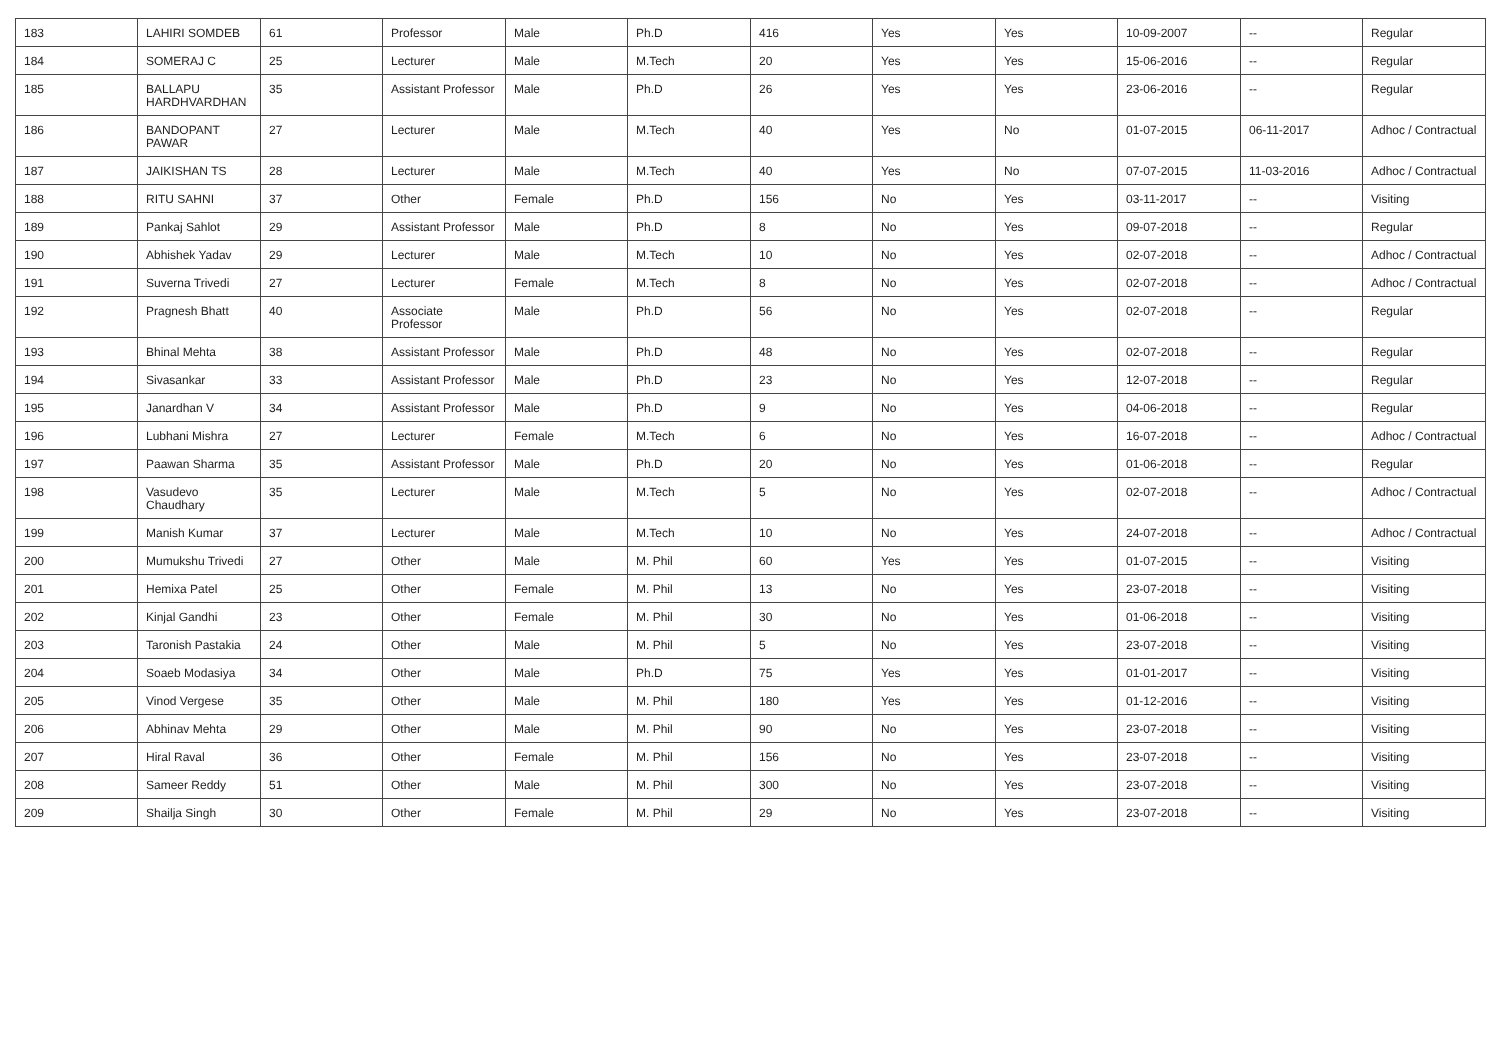| 183 | LAHIRI SOMDEB | 61 | Professor | Male | Ph.D | 416 | Yes | Yes | 10-09-2007 | -- | Regular |
| 184 | SOMERAJ C | 25 | Lecturer | Male | M.Tech | 20 | Yes | Yes | 15-06-2016 | -- | Regular |
| 185 | BALLAPU HARDHVARDHAN | 35 | Assistant Professor | Male | Ph.D | 26 | Yes | Yes | 23-06-2016 | -- | Regular |
| 186 | BANDOPANT PAWAR | 27 | Lecturer | Male | M.Tech | 40 | Yes | No | 01-07-2015 | 06-11-2017 | Adhoc / Contractual |
| 187 | JAIKISHAN TS | 28 | Lecturer | Male | M.Tech | 40 | Yes | No | 07-07-2015 | 11-03-2016 | Adhoc / Contractual |
| 188 | RITU SAHNI | 37 | Other | Female | Ph.D | 156 | No | Yes | 03-11-2017 | -- | Visiting |
| 189 | Pankaj Sahlot | 29 | Assistant Professor | Male | Ph.D | 8 | No | Yes | 09-07-2018 | -- | Regular |
| 190 | Abhishek Yadav | 29 | Lecturer | Male | M.Tech | 10 | No | Yes | 02-07-2018 | -- | Adhoc / Contractual |
| 191 | Suverna Trivedi | 27 | Lecturer | Female | M.Tech | 8 | No | Yes | 02-07-2018 | -- | Adhoc / Contractual |
| 192 | Pragnesh Bhatt | 40 | Associate Professor | Male | Ph.D | 56 | No | Yes | 02-07-2018 | -- | Regular |
| 193 | Bhinal Mehta | 38 | Assistant Professor | Male | Ph.D | 48 | No | Yes | 02-07-2018 | -- | Regular |
| 194 | Sivasankar | 33 | Assistant Professor | Male | Ph.D | 23 | No | Yes | 12-07-2018 | -- | Regular |
| 195 | Janardhan V | 34 | Assistant Professor | Male | Ph.D | 9 | No | Yes | 04-06-2018 | -- | Regular |
| 196 | Lubhani Mishra | 27 | Lecturer | Female | M.Tech | 6 | No | Yes | 16-07-2018 | -- | Adhoc / Contractual |
| 197 | Paawan Sharma | 35 | Assistant Professor | Male | Ph.D | 20 | No | Yes | 01-06-2018 | -- | Regular |
| 198 | Vasudevo Chaudhary | 35 | Lecturer | Male | M.Tech | 5 | No | Yes | 02-07-2018 | -- | Adhoc / Contractual |
| 199 | Manish Kumar | 37 | Lecturer | Male | M.Tech | 10 | No | Yes | 24-07-2018 | -- | Adhoc / Contractual |
| 200 | Mumukshu Trivedi | 27 | Other | Male | M. Phil | 60 | Yes | Yes | 01-07-2015 | -- | Visiting |
| 201 | Hemixa Patel | 25 | Other | Female | M. Phil | 13 | No | Yes | 23-07-2018 | -- | Visiting |
| 202 | Kinjal Gandhi | 23 | Other | Female | M. Phil | 30 | No | Yes | 01-06-2018 | -- | Visiting |
| 203 | Taronish Pastakia | 24 | Other | Male | M. Phil | 5 | No | Yes | 23-07-2018 | -- | Visiting |
| 204 | Soaeb Modasiya | 34 | Other | Male | Ph.D | 75 | Yes | Yes | 01-01-2017 | -- | Visiting |
| 205 | Vinod Vergese | 35 | Other | Male | M. Phil | 180 | Yes | Yes | 01-12-2016 | -- | Visiting |
| 206 | Abhinav Mehta | 29 | Other | Male | M. Phil | 90 | No | Yes | 23-07-2018 | -- | Visiting |
| 207 | Hiral Raval | 36 | Other | Female | M. Phil | 156 | No | Yes | 23-07-2018 | -- | Visiting |
| 208 | Sameer Reddy | 51 | Other | Male | M. Phil | 300 | No | Yes | 23-07-2018 | -- | Visiting |
| 209 | Shailja Singh | 30 | Other | Female | M. Phil | 29 | No | Yes | 23-07-2018 | -- | Visiting |